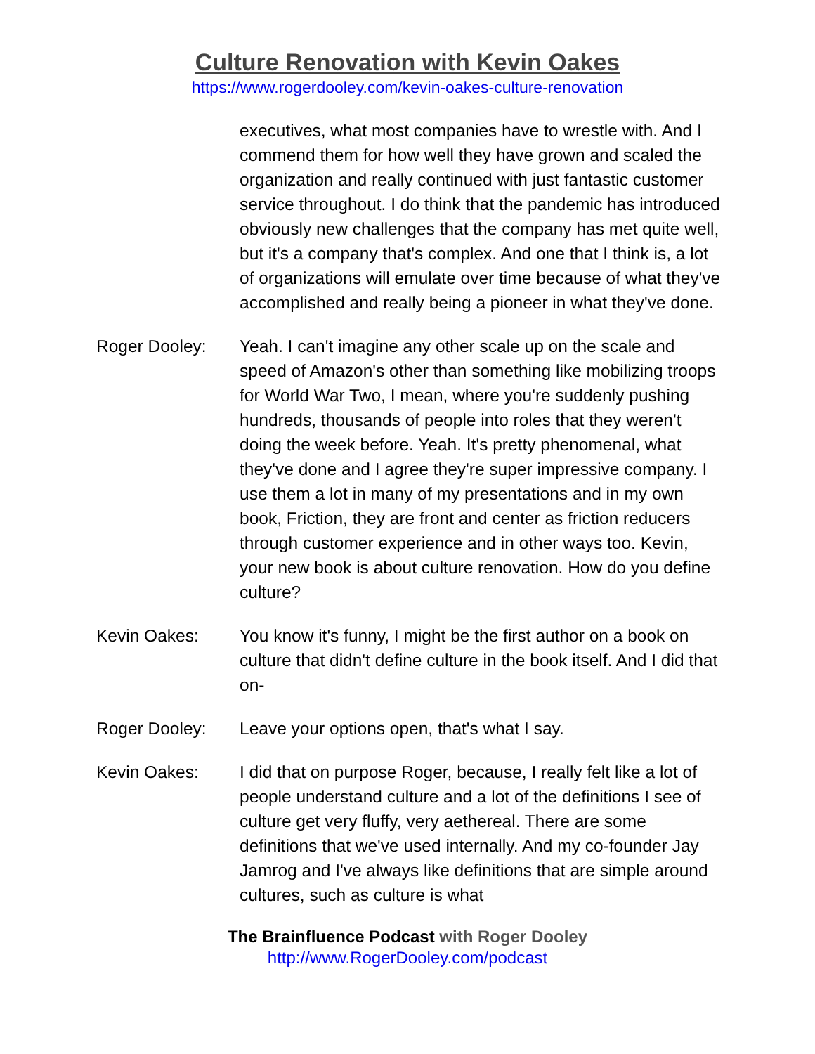Culture Renovation with Kevin Oakes
https://www.rogerdooley.com/kevin-oakes-culture-renovation
executives, what most companies have to wrestle with. And I commend them for how well they have grown and scaled the organization and really continued with just fantastic customer service throughout. I do think that the pandemic has introduced obviously new challenges that the company has met quite well, but it's a company that's complex. And one that I think is, a lot of organizations will emulate over time because of what they've accomplished and really being a pioneer in what they've done.
Roger Dooley: Yeah. I can't imagine any other scale up on the scale and speed of Amazon's other than something like mobilizing troops for World War Two, I mean, where you're suddenly pushing hundreds, thousands of people into roles that they weren't doing the week before. Yeah. It's pretty phenomenal, what they've done and I agree they're super impressive company. I use them a lot in many of my presentations and in my own book, Friction, they are front and center as friction reducers through customer experience and in other ways too. Kevin, your new book is about culture renovation. How do you define culture?
Kevin Oakes: You know it's funny, I might be the first author on a book on culture that didn't define culture in the book itself. And I did that on-
Roger Dooley: Leave your options open, that's what I say.
Kevin Oakes: I did that on purpose Roger, because, I really felt like a lot of people understand culture and a lot of the definitions I see of culture get very fluffy, very aethereal. There are some definitions that we've used internally. And my co-founder Jay Jamrog and I've always like definitions that are simple around cultures, such as culture is what
The Brainfluence Podcast with Roger Dooley
http://www.RogerDooley.com/podcast